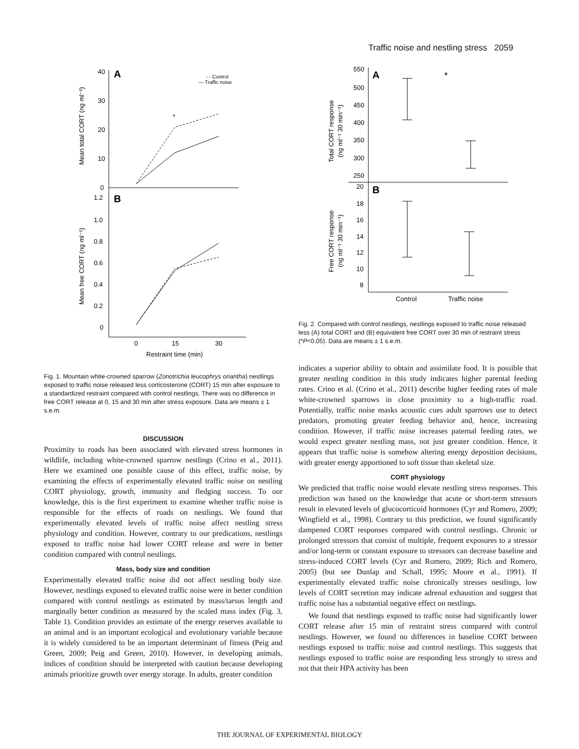Traffic noise and nestling stress 2059
A
B
- - Control
— Traffic noise
*
40
30
20
10
0
1.2
1.0
0.8
0.6
0.4
0.2
0
0
15
30
Restraint time (min)
Mean total CORT (ng ml⁻¹)
Mean free CORT (ng ml⁻¹)
Fig. 1. Mountain white-crowned sparrow (Zonotrichia leucophrys oriantha) nestlings exposed to traffic noise released less corticosterone (CORT) 15 min after exposure to a standardized restraint compared with control nestlings. There was no difference in free CORT release at 0, 15 and 30 min after stress exposure. Data are means ± 1 s.e.m.
DISCUSSION
Proximity to roads has been associated with elevated stress hormones in wildlife, including white-crowned sparrow nestlings (Crino et al., 2011). Here we examined one possible cause of this effect, traffic noise, by examining the effects of experimentally elevated traffic noise on nestling CORT physiology, growth, immunity and fledging success. To our knowledge, this is the first experiment to examine whether traffic noise is responsible for the effects of roads on nestlings. We found that experimentally elevated levels of traffic noise affect nestling stress physiology and condition. However, contrary to our predications, nestlings exposed to traffic noise had lower CORT release and were in better condition compared with control nestlings.
Mass, body size and condition
Experimentally elevated traffic noise did not affect nestling body size. However, nestlings exposed to elevated traffic noise were in better condition compared with control nestlings as estimated by mass/tarsus length and marginally better condition as measured by the scaled mass index (Fig. 3, Table 1). Condition provides an estimate of the energy reserves available to an animal and is an important ecological and evolutionary variable because it is widely considered to be an important determinant of fitness (Peig and Green, 2009; Peig and Green, 2010). However, in developing animals, indices of condition should be interpreted with caution because developing animals prioritize growth over energy storage. In adults, greater condition
A
*
B
550
500
450
400
350
300
250
20
18
16
14
12
10
8
Control
Traffic noise
Total CORT response
(ng ml⁻¹ 30 min⁻¹)
Free CORT response
(ng ml⁻¹ 30 min⁻¹)
Fig. 2. Compared with control nestlings, nestlings exposed to traffic noise released less (A) total CORT and (B) equivalent free CORT over 30 min of restraint stress (*P<0.05). Data are means ± 1 s.e.m.
indicates a superior ability to obtain and assimilate food. It is possible that greater nestling condition in this study indicates higher parental feeding rates. Crino et al. (Crino et al., 2011) describe higher feeding rates of male white-crowned sparrows in close proximity to a high-traffic road. Potentially, traffic noise masks acoustic cues adult sparrows use to detect predators, promoting greater feeding behavior and, hence, increasing condition. However, if traffic noise increases paternal feeding rates, we would expect greater nestling mass, not just greater condition. Hence, it appears that traffic noise is somehow altering energy deposition decisions, with greater energy apportioned to soft tissue than skeletal size.
CORT physiology
We predicted that traffic noise would elevate nestling stress responses. This prediction was based on the knowledge that acute or short-term stressors result in elevated levels of glucocorticoid hormones (Cyr and Romero, 2009; Wingfield et al., 1998). Contrary to this prediction, we found significantly dampened CORT responses compared with control nestlings. Chronic or prolonged stressors that consist of multiple, frequent exposures to a stressor and/or long-term or constant exposure to stressors can decrease baseline and stress-induced CORT levels (Cyr and Romero, 2009; Rich and Romero, 2005) (but see Dunlap and Schall, 1995; Moore et al., 1991). If experimentally elevated traffic noise chronically stresses nestlings, low levels of CORT secretion may indicate adrenal exhaustion and suggest that traffic noise has a substantial negative effect on nestlings.
We found that nestlings exposed to traffic noise had significantly lower CORT release after 15 min of restraint stress compared with control nestlings. However, we found no differences in baseline CORT between nestlings exposed to traffic noise and control nestlings. This suggests that nestlings exposed to traffic noise are responding less strongly to stress and not that their HPA activity has been
THE JOURNAL OF EXPERIMENTAL BIOLOGY